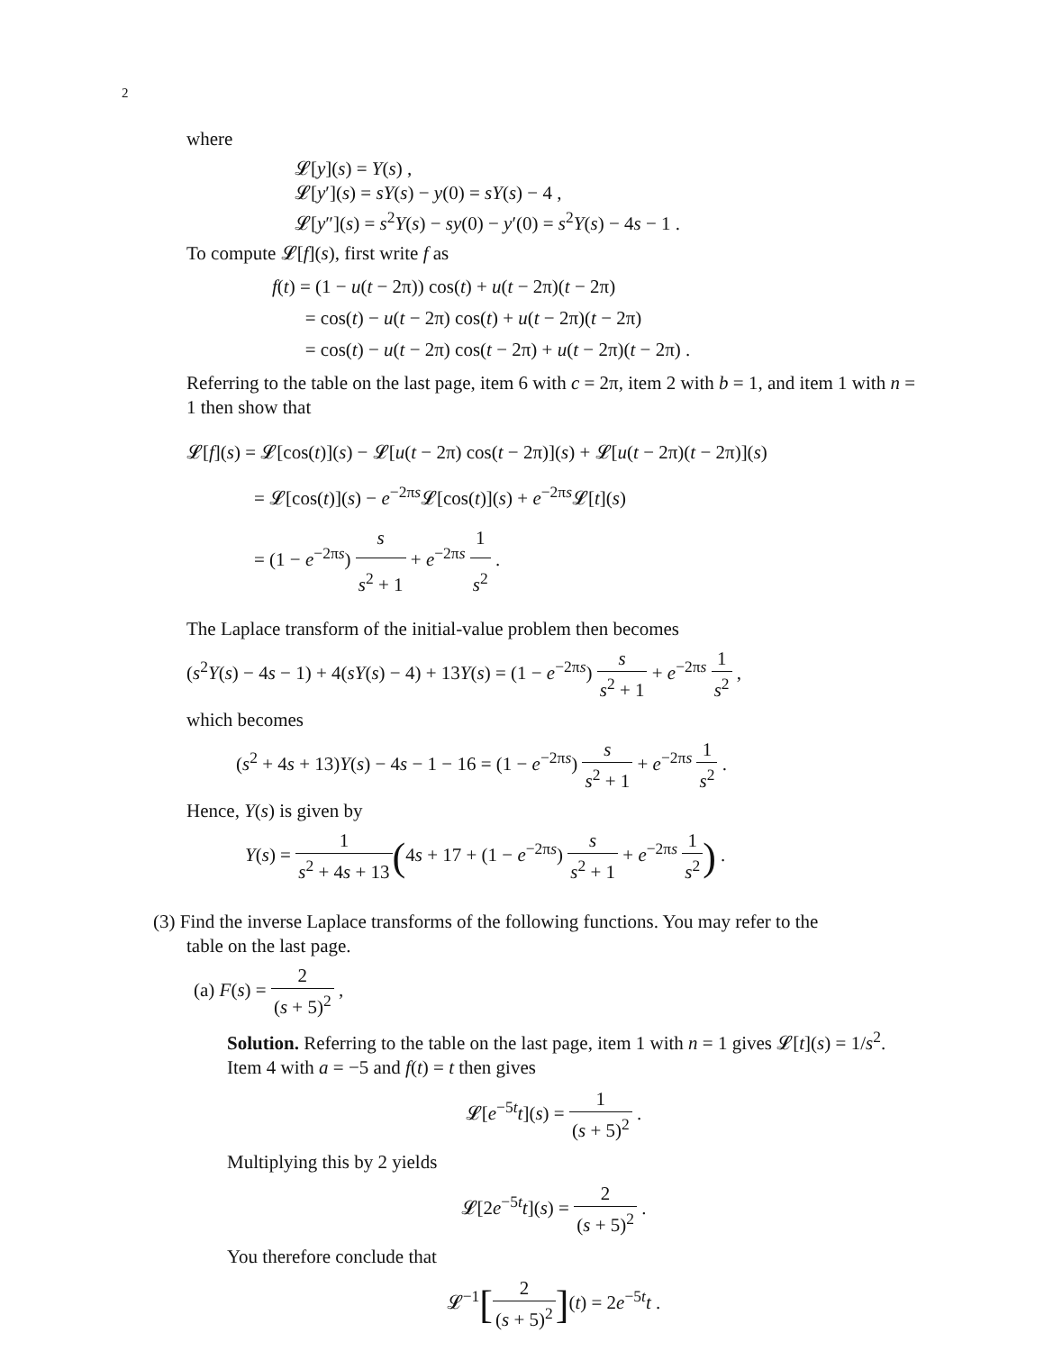2
where
𝓛[y](s) = Y(s) ,
𝓛[y′](s) = sY(s) − y(0) = sY(s) − 4 ,
𝓛[y″](s) = s<sup>2</sup>Y(s) − sy(0) − y′(0) = s<sup>2</sup>Y(s) − 4s − 1 .
To compute 𝓛[f](s), first write f as
f(t) = (1 − u(t − 2π)) cos(t) + u(t − 2π)(t − 2π)
= cos(t) − u(t − 2π) cos(t) + u(t − 2π)(t − 2π)
= cos(t) − u(t − 2π) cos(t − 2π) + u(t − 2π)(t − 2π) .
Referring to the table on the last page, item 6 with c = 2π, item 2 with b = 1, and item 1 with n = 1 then show that
𝓛[f](s) = 𝓛[cos(t)](s) − 𝓛[u(t − 2π) cos(t − 2π)](s) + 𝓛[u(t − 2π)(t − 2π)](s)
= 𝓛[cos(t)](s) − e<sup>−2πs</sup>𝓛[cos(t)](s) + e<sup>−2πs</sup>𝓛[t](s)
= (1 − e<sup>−2πs</sup>) s s<sup>2</sup> + 1 + e<sup>−2πs</sup> 1 s<sup>2</sup> .
The Laplace transform of the initial-value problem then becomes
(s<sup>2</sup>Y(s) − 4s − 1) + 4(sY(s) − 4) + 13Y(s) = (1 − e<sup>−2πs</sup>) s s<sup>2</sup> + 1 + e<sup>−2πs</sup> 1 s<sup>2</sup> ,
which becomes
(s<sup>2</sup> + 4s + 13)Y(s) − 4s − 1 − 16 = (1 − e<sup>−2πs</sup>) s s<sup>2</sup> + 1 + e<sup>−2πs</sup> 1 s<sup>2</sup> .
Hence, Y(s) is given by
Y(s) = 1 s<sup>2</sup> + 4s + 13(4s + 17 + (1 − e<sup>−2πs</sup>) s s<sup>2</sup> + 1 + e<sup>−2πs</sup> 1 s<sup>2</sup>) .
(3) Find the inverse Laplace transforms of the following functions. You may refer to the
table on the last page.
(a) F(s) = 2 (s + 5)<sup>2</sup> ,
Solution. Referring to the table on the last page, item 1 with n = 1 gives 𝓛[t](s) = 1/s<sup>2</sup>. Item 4 with a = −5 and f(t) = t then gives
𝓛[e<sup>−5t</sup>t](s) = 1 (s + 5)<sup>2</sup> .
Multiplying this by 2 yields
𝓛[2e<sup>−5t</sup>t](s) = 2 (s + 5)<sup>2</sup> .
You therefore conclude that
𝓛<sup>−1</sup>[2 (s + 5)<sup>2</sup>](t) = 2e<sup>−5t</sup>t .